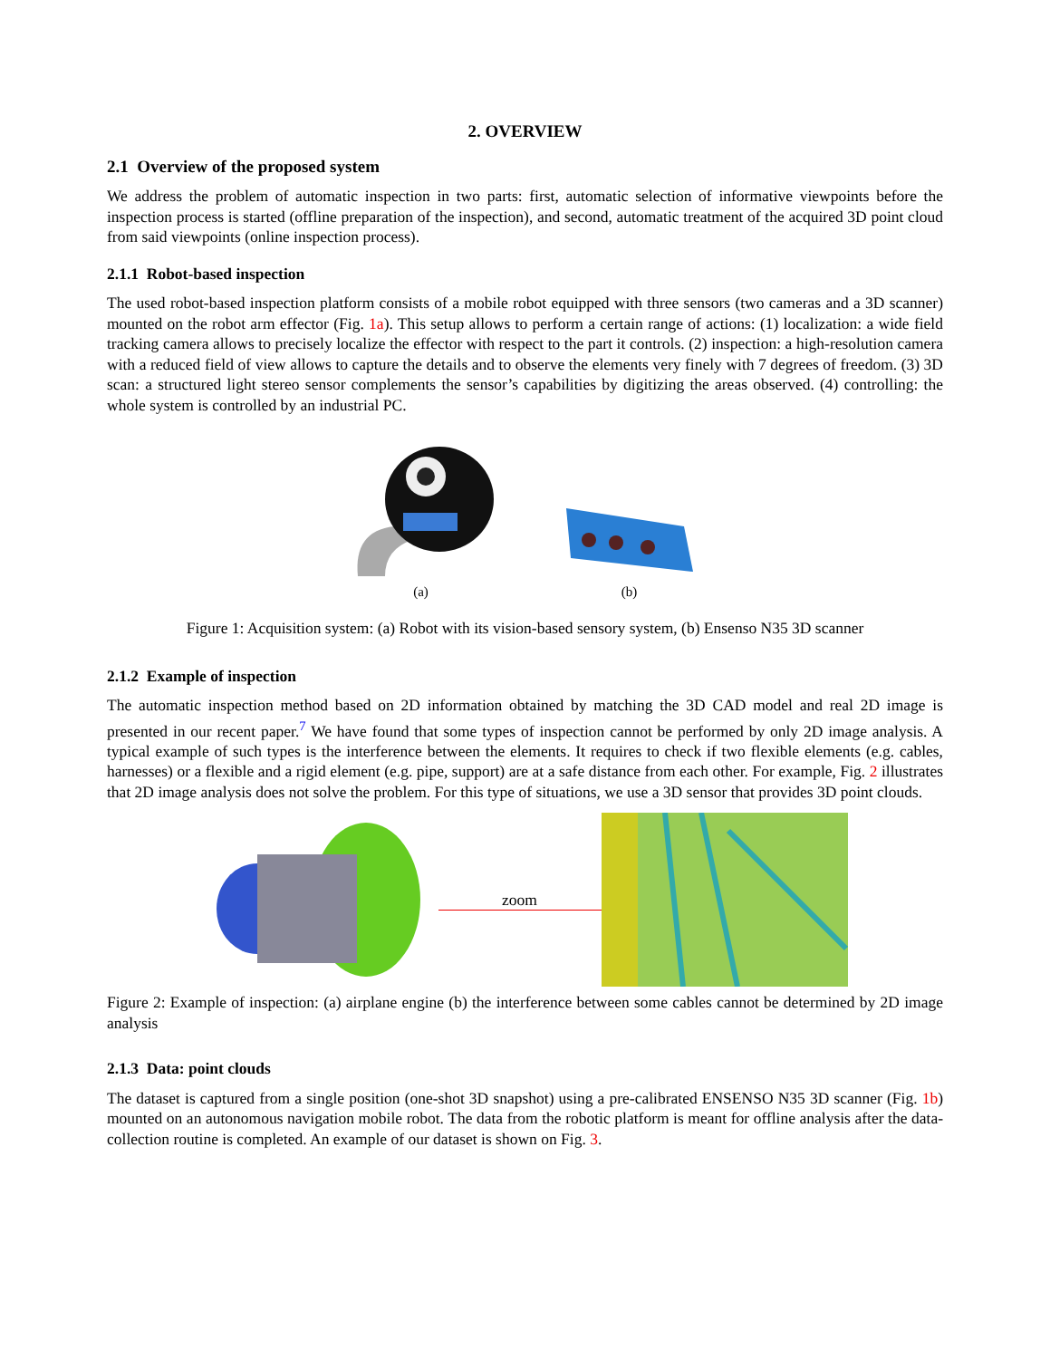2. OVERVIEW
2.1 Overview of the proposed system
We address the problem of automatic inspection in two parts: first, automatic selection of informative viewpoints before the inspection process is started (offline preparation of the inspection), and second, automatic treatment of the acquired 3D point cloud from said viewpoints (online inspection process).
2.1.1 Robot-based inspection
The used robot-based inspection platform consists of a mobile robot equipped with three sensors (two cameras and a 3D scanner) mounted on the robot arm effector (Fig. 1a). This setup allows to perform a certain range of actions: (1) localization: a wide field tracking camera allows to precisely localize the effector with respect to the part it controls. (2) inspection: a high-resolution camera with a reduced field of view allows to capture the details and to observe the elements very finely with 7 degrees of freedom. (3) 3D scan: a structured light stereo sensor complements the sensor’s capabilities by digitizing the areas observed. (4) controlling: the whole system is controlled by an industrial PC.
(a) (b)
Figure 1: Acquisition system: (a) Robot with its vision-based sensory system, (b) Ensenso N35 3D scanner
2.1.2 Example of inspection
The automatic inspection method based on 2D information obtained by matching the 3D CAD model and real 2D image is presented in our recent paper.<sup>7</sup> We have found that some types of inspection cannot be performed by only 2D image analysis. A typical example of such types is the interference between the elements. It requires to check if two flexible elements (e.g. cables, harnesses) or a flexible and a rigid element (e.g. pipe, support) are at a safe distance from each other. For example, Fig. 2 illustrates that 2D image analysis does not solve the problem. For this type of situations, we use a 3D sensor that provides 3D point clouds.
zoom
Figure 2: Example of inspection: (a) airplane engine (b) the interference between some cables cannot be determined by 2D image analysis
2.1.3 Data: point clouds
The dataset is captured from a single position (one-shot 3D snapshot) using a pre-calibrated ENSENSO N35 3D scanner (Fig. 1b) mounted on an autonomous navigation mobile robot. The data from the robotic platform is meant for offline analysis after the data-collection routine is completed. An example of our dataset is shown on Fig. 3.